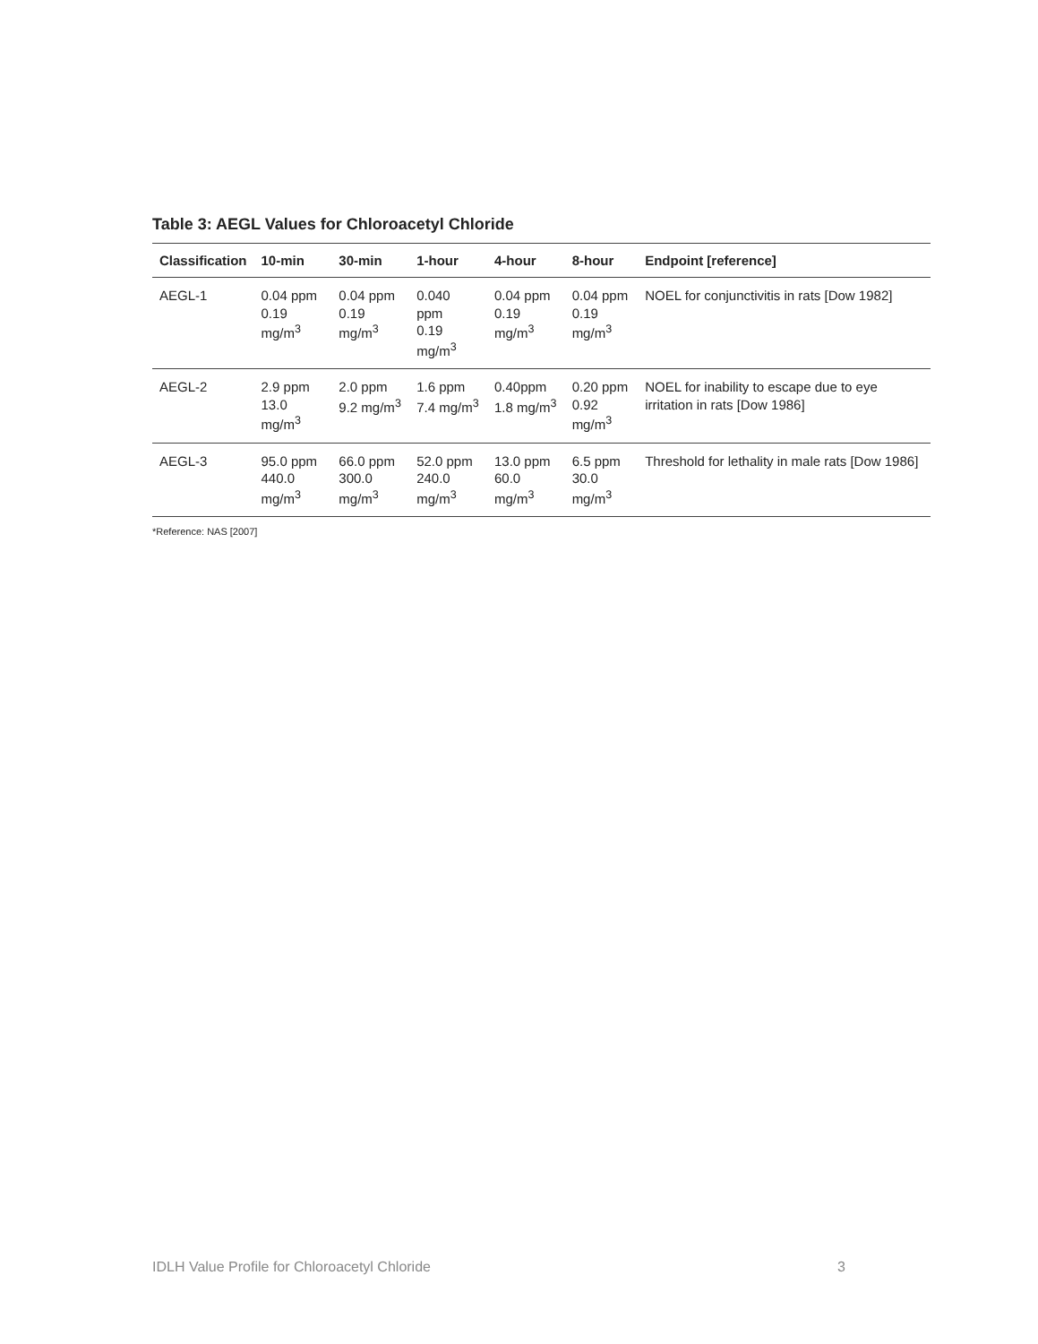Table 3: AEGL Values for Chloroacetyl Chloride
| Classification | 10-min | 30-min | 1-hour | 4-hour | 8-hour | Endpoint [reference] |
| --- | --- | --- | --- | --- | --- | --- |
| AEGL-1 | 0.04 ppm 0.19 mg/m<sup>3</sup> | 0.04 ppm 0.19 mg/m<sup>3</sup> | 0.040 ppm 0.19 mg/m<sup>3</sup> | 0.04 ppm 0.19 mg/m<sup>3</sup> | 0.04 ppm 0.19 mg/m<sup>3</sup> | NOEL for conjunctivitis in rats [Dow 1982] |
| AEGL-2 | 2.9 ppm 13.0 mg/m<sup>3</sup> | 2.0 ppm 9.2 mg/m<sup>3</sup> | 1.6 ppm 7.4 mg/m<sup>3</sup> | 0.40ppm 1.8 mg/m<sup>3</sup> | 0.20 ppm 0.92 mg/m<sup>3</sup> | NOEL for inability to escape due to eye irritation in rats [Dow 1986] |
| AEGL-3 | 95.0 ppm 440.0 mg/m<sup>3</sup> | 66.0 ppm 300.0 mg/m<sup>3</sup> | 52.0 ppm 240.0 mg/m<sup>3</sup> | 13.0 ppm 60.0 mg/m<sup>3</sup> | 6.5 ppm 30.0 mg/m<sup>3</sup> | Threshold for lethality in male rats [Dow 1986] |
*Reference: NAS [2007]
IDLH Value Profile for Chloroacetyl Chloride 3